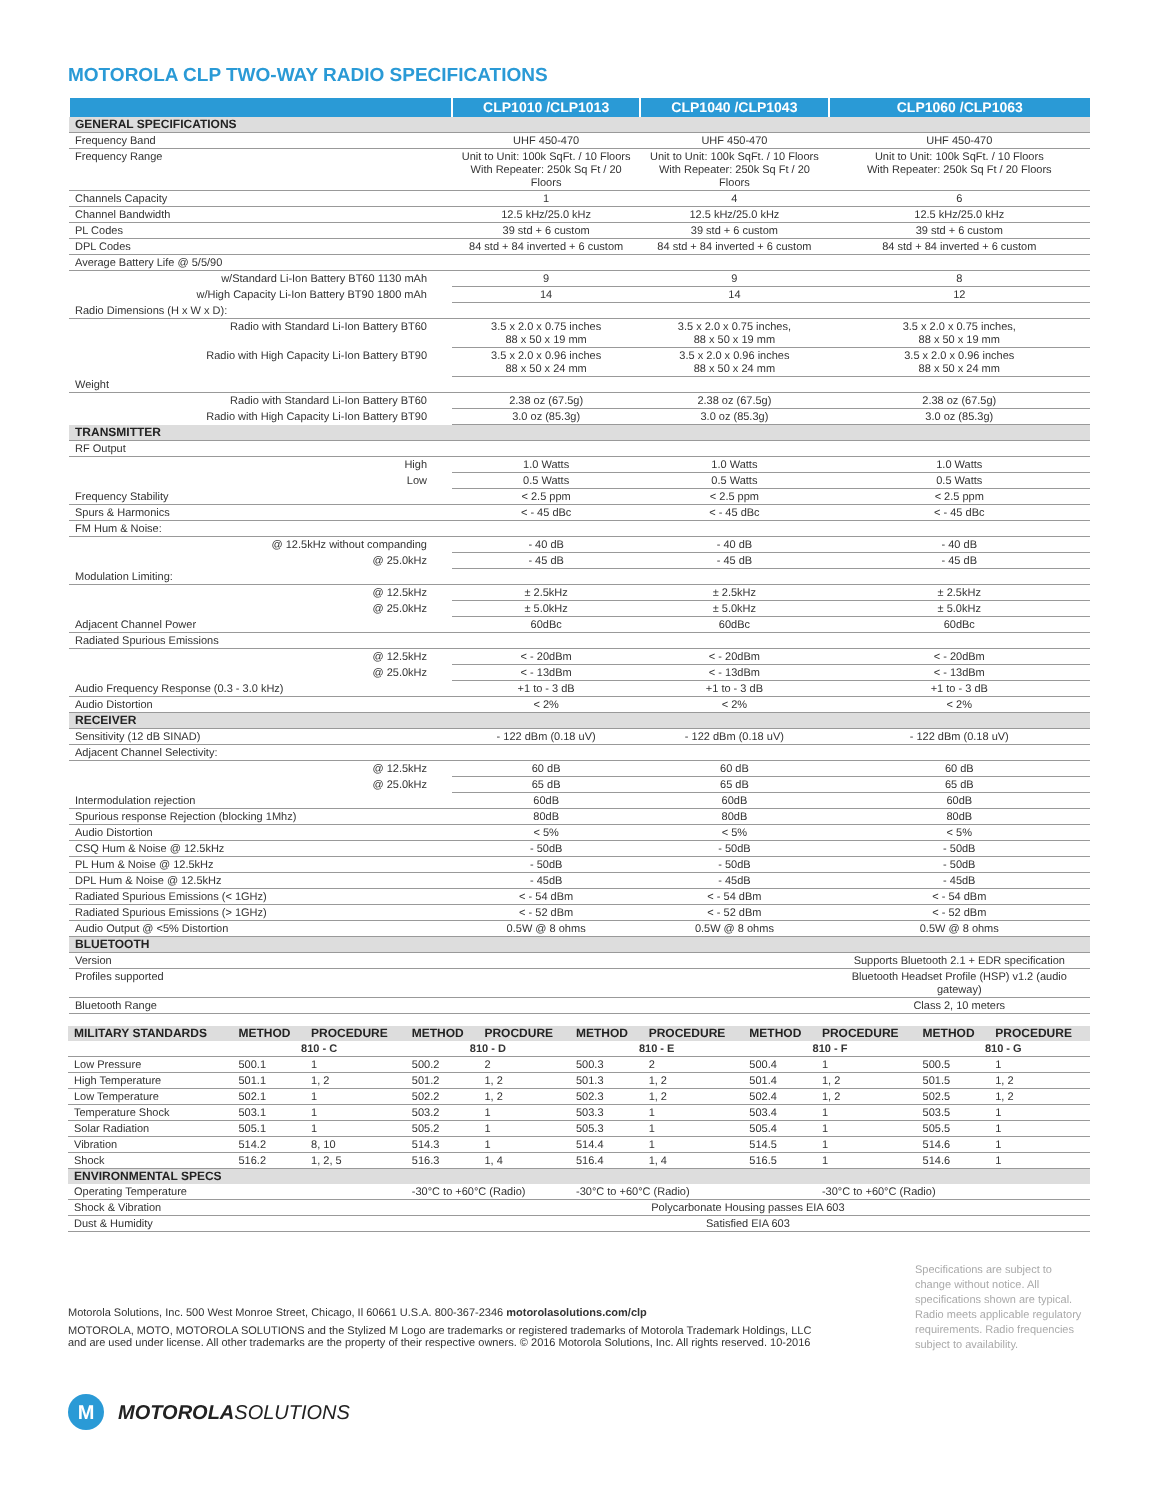MOTOROLA CLP TWO-WAY RADIO SPECIFICATIONS
| | CLP1010 /CLP1013 | CLP1040 /CLP1043 | CLP1060 /CLP1063 |
| --- | --- | --- | --- |
| GENERAL SPECIFICATIONS | | | |
| Frequency Band | UHF 450-470 | UHF 450-470 | UHF 450-470 |
| Frequency Range | Unit to Unit: 100k SqFt. / 10 Floors With Repeater: 250k Sq Ft / 20 Floors | Unit to Unit: 100k SqFt. / 10 Floors With Repeater: 250k Sq Ft / 20 Floors | Unit to Unit: 100k SqFt. / 10 Floors With Repeater: 250k Sq Ft / 20 Floors |
| Channels Capacity | 1 | 4 | 6 |
| Channel Bandwidth | 12.5 kHz/25.0 kHz | 12.5 kHz/25.0 kHz | 12.5 kHz/25.0 kHz |
| PL Codes | 39 std + 6 custom | 39 std + 6 custom | 39 std + 6 custom |
| DPL Codes | 84 std + 84 inverted + 6 custom | 84 std + 84 inverted + 6 custom | 84 std + 84 inverted + 6 custom |
| Average Battery Life @ 5/5/90 | | | |
| w/Standard Li-Ion Battery BT60 1130 mAh | 9 | 9 | 8 |
| w/High Capacity Li-Ion Battery BT90 1800 mAh | 14 | 14 | 12 |
| Radio Dimensions (H x W x D): | | | |
| Radio with Standard Li-Ion Battery BT60 | 3.5 x 2.0 x 0.75 inches 88 x 50 x 19 mm | 3.5 x 2.0 x 0.75 inches, 88 x 50 x 19 mm | 3.5 x 2.0 x 0.75 inches, 88 x 50 x 19 mm |
| Radio with High Capacity Li-Ion Battery BT90 | 3.5 x 2.0 x 0.96 inches 88 x 50 x 24 mm | 3.5 x 2.0 x 0.96 inches 88 x 50 x 24 mm | 3.5 x 2.0 x 0.96 inches 88 x 50 x 24 mm |
| Weight | | | |
| Radio with Standard Li-Ion Battery BT60 | 2.38 oz (67.5g) | 2.38 oz (67.5g) | 2.38 oz (67.5g) |
| Radio with High Capacity Li-Ion Battery BT90 | 3.0 oz (85.3g) | 3.0 oz (85.3g) | 3.0 oz (85.3g) |
| TRANSMITTER | | | |
| RF Output | | | |
| High | 1.0 Watts | 1.0 Watts | 1.0 Watts |
| Low | 0.5 Watts | 0.5 Watts | 0.5 Watts |
| Frequency Stability | < 2.5 ppm | < 2.5 ppm | < 2.5 ppm |
| Spurs & Harmonics | < - 45 dBc | < - 45 dBc | < - 45 dBc |
| FM Hum & Noise: | | | |
| @ 12.5kHz without companding | - 40 dB | - 40 dB | - 40 dB |
| @ 25.0kHz | - 45 dB | - 45 dB | - 45 dB |
| Modulation Limiting: | | | |
| @ 12.5kHz | ± 2.5kHz | ± 2.5kHz | ± 2.5kHz |
| @ 25.0kHz | ± 5.0kHz | ± 5.0kHz | ± 5.0kHz |
| Adjacent Channel Power | 60dBc | 60dBc | 60dBc |
| Radiated Spurious Emissions | | | |
| @ 12.5kHz | < - 20dBm | < - 20dBm | < - 20dBm |
| @ 25.0kHz | < - 13dBm | < - 13dBm | < - 13dBm |
| Audio Frequency Response (0.3 - 3.0 kHz) | +1 to - 3 dB | +1 to - 3 dB | +1 to - 3 dB |
| Audio Distortion | < 2% | < 2% | < 2% |
| RECEIVER | | | |
| Sensitivity (12 dB SINAD) | - 122 dBm (0.18 uV) | - 122 dBm (0.18 uV) | - 122 dBm (0.18 uV) |
| Adjacent Channel Selectivity: | | | |
| @ 12.5kHz | 60 dB | 60 dB | 60 dB |
| @ 25.0kHz | 65 dB | 65 dB | 65 dB |
| Intermodulation rejection | 60dB | 60dB | 60dB |
| Spurious response Rejection (blocking 1Mhz) | 80dB | 80dB | 80dB |
| Audio Distortion | < 5% | < 5% | < 5% |
| CSQ Hum & Noise @ 12.5kHz | - 50dB | - 50dB | - 50dB |
| PL Hum & Noise @ 12.5kHz | - 50dB | - 50dB | - 50dB |
| DPL Hum & Noise @ 12.5kHz | - 45dB | - 45dB | - 45dB |
| Radiated Spurious Emissions (< 1GHz) | < - 54 dBm | < - 54 dBm | < - 54 dBm |
| Radiated Spurious Emissions (> 1GHz) | < - 52 dBm | < - 52 dBm | < - 52 dBm |
| Audio Output @ <5% Distortion | 0.5W @ 8 ohms | 0.5W @ 8 ohms | 0.5W @ 8 ohms |
| BLUETOOTH | | | |
| Version | | | Supports Bluetooth 2.1 + EDR specification |
| Profiles supported | | | Bluetooth Headset Profile (HSP) v1.2 (audio gateway) |
| Bluetooth Range | | | Class 2, 10 meters |
| MILITARY STANDARDS | METHOD | PROCEDURE | METHOD | PROCDURE | METHOD | PROCEDURE | METHOD | PROCEDURE | METHOD | PROCEDURE |
| --- | --- | --- | --- | --- | --- | --- | --- | --- | --- | --- |
| | 810 - C | | 810 - D | | 810 - E | | 810 - F | | 810 - G | |
| Low Pressure | 500.1 | 1 | 500.2 | 2 | 500.3 | 2 | 500.4 | 1 | 500.5 | 1 |
| High Temperature | 501.1 | 1, 2 | 501.2 | 1, 2 | 501.3 | 1, 2 | 501.4 | 1, 2 | 501.5 | 1, 2 |
| Low Temperature | 502.1 | 1 | 502.2 | 1, 2 | 502.3 | 1, 2 | 502.4 | 1, 2 | 502.5 | 1, 2 |
| Temperature Shock | 503.1 | 1 | 503.2 | 1 | 503.3 | 1 | 503.4 | 1 | 503.5 | 1 |
| Solar Radiation | 505.1 | 1 | 505.2 | 1 | 505.3 | 1 | 505.4 | 1 | 505.5 | 1 |
| Vibration | 514.2 | 8, 10 | 514.3 | 1 | 514.4 | 1 | 514.5 | 1 | 514.6 | 1 |
| Shock | 516.2 | 1, 2, 5 | 516.3 | 1, 4 | 516.4 | 1, 4 | 516.5 | 1 | 514.6 | 1 |
| ENVIRONMENTAL SPECS | | | | | | | | | | |
| Operating Temperature | | | -30°C to +60°C (Radio) | | -30°C to +60°C (Radio) | | | -30°C to +60°C (Radio) | | |
| Shock & Vibration | | | Polycarbonate Housing passes EIA 603 | | | | | | | |
| Dust & Humidity | | | Satisfied EIA 603 | | | | | | | |
Motorola Solutions, Inc. 500 West Monroe Street, Chicago, Il 60661 U.S.A. 800-367-2346 motorolasolutions.com/clp
MOTOROLA, MOTO, MOTOROLA SOLUTIONS and the Stylized M Logo are trademarks or registered trademarks of Motorola Trademark Holdings, LLC
and are used under license. All other trademarks are the property of their respective owners. © 2016 Motorola Solutions, Inc. All rights reserved. 10-2016
Specifications are subject to change without notice. All specifications shown are typical. Radio meets applicable regulatory requirements. Radio frequencies subject to availability.
M MOTOROLA SOLUTIONS